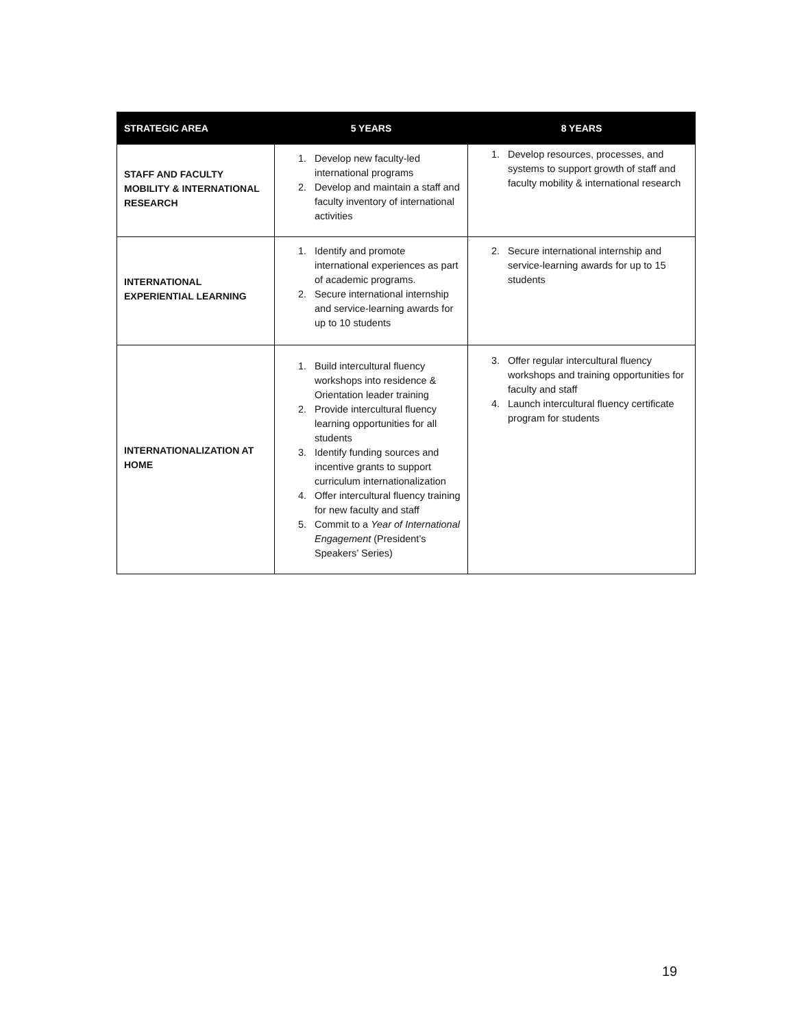| STRATEGIC AREA | 5 YEARS | 8 YEARS |
| --- | --- | --- |
| STAFF AND FACULTY MOBILITY & INTERNATIONAL RESEARCH | 1. Develop new faculty-led international programs 2. Develop and maintain a staff and faculty inventory of international activities | 1. Develop resources, processes, and systems to support growth of staff and faculty mobility & international research |
| INTERNATIONAL EXPERIENTIAL LEARNING | 1. Identify and promote international experiences as part of academic programs. 2. Secure international internship and service-learning awards for up to 10 students | 2. Secure international internship and service-learning awards for up to 15 students |
| INTERNATIONALIZATION AT HOME | 1. Build intercultural fluency workshops into residence & Orientation leader training 2. Provide intercultural fluency learning opportunities for all students 3. Identify funding sources and incentive grants to support curriculum internationalization 4. Offer intercultural fluency training for new faculty and staff 5. Commit to a Year of International Engagement (President’s Speakers’ Series) | 3. Offer regular intercultural fluency workshops and training opportunities for faculty and staff 4. Launch intercultural fluency certificate program for students |
19